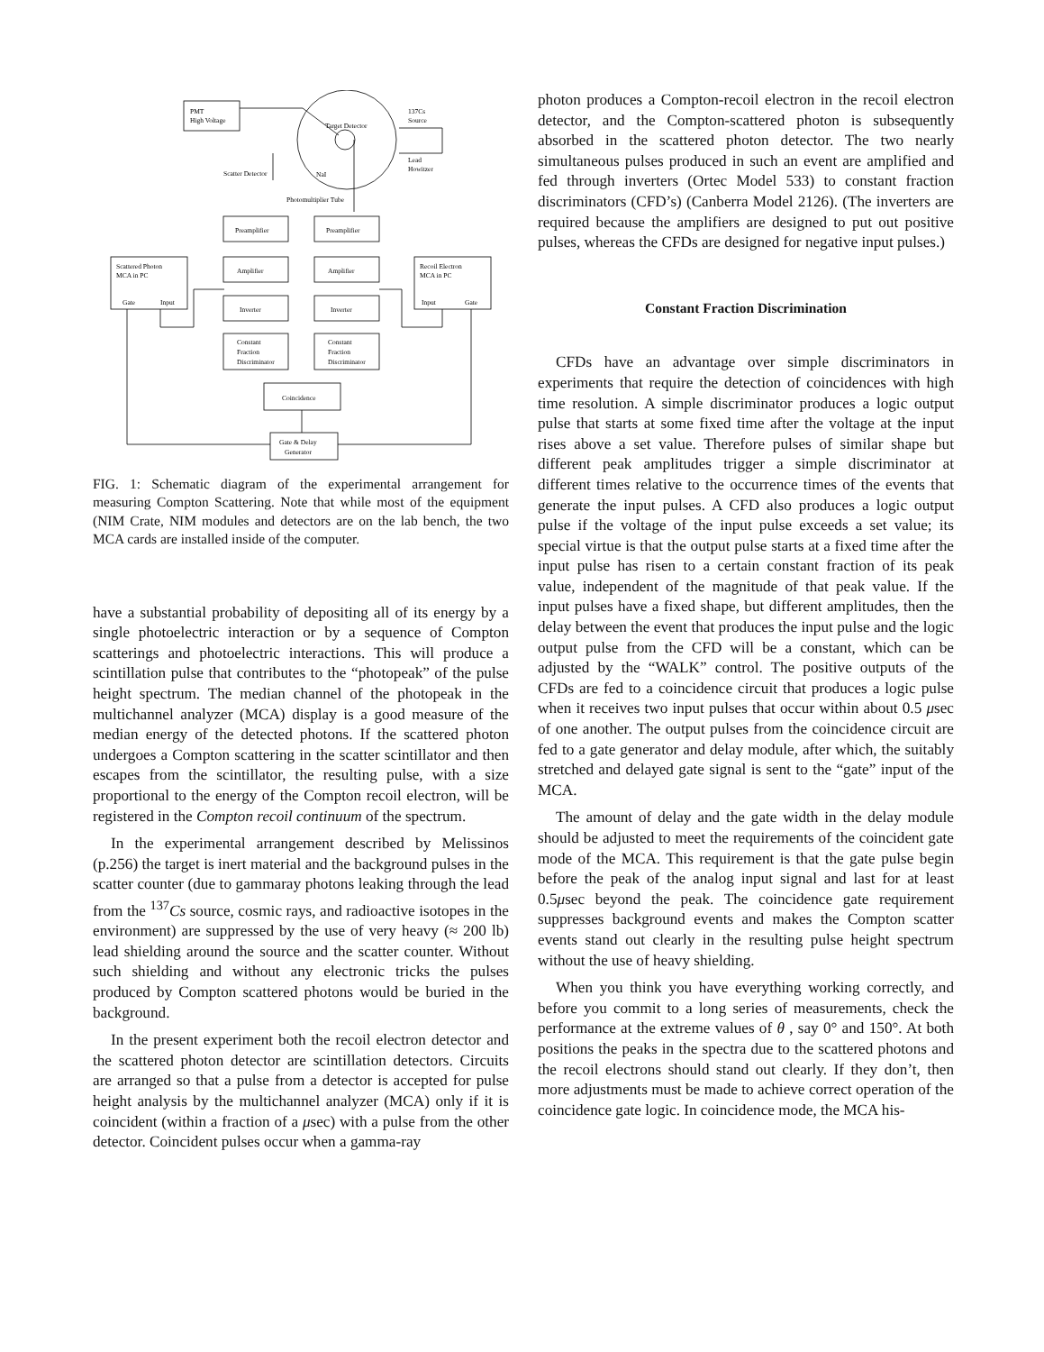PMT
High Voltage
Target Detector
137Cs
Source
Lead
Howitzer
Scatter Detector
NaI
Photomultiplier Tube
Preamplifier
Preamplifier
Amplifier
Amplifier
Scattered Photon
MCA in PC
Gate
Input
Recoil Electron
MCA in PC
Input
Gate
Inverter
Inverter
Constant
Fraction
Discriminator
Constant
Fraction
Discriminator
Coincidence
Gate & Delay
Generator
FIG. 1: Schematic diagram of the experimental arrangement for measuring Compton Scattering. Note that while most of the equipment (NIM Crate, NIM modules and detectors are on the lab bench, the two MCA cards are installed inside of the computer.
have a substantial probability of depositing all of its energy by a single photoelectric interaction or by a sequence of Compton scatterings and photoelectric interactions. This will produce a scintillation pulse that contributes to the “photopeak” of the pulse height spectrum. The median channel of the photopeak in the multichannel analyzer (MCA) display is a good measure of the median energy of the detected photons. If the scattered photon undergoes a Compton scattering in the scatter scintillator and then escapes from the scintillator, the resulting pulse, with a size proportional to the energy of the Compton recoil electron, will be registered in the Compton recoil continuum of the spectrum.
In the experimental arrangement described by Melissinos (p.256) the target is inert material and the background pulses in the scatter counter (due to gammaray photons leaking through the lead from the <sup>137</sup>Cs source, cosmic rays, and radioactive isotopes in the environment) are suppressed by the use of very heavy (≈ 200 lb) lead shielding around the source and the scatter counter. Without such shielding and without any electronic tricks the pulses produced by Compton scattered photons would be buried in the background.
In the present experiment both the recoil electron detector and the scattered photon detector are scintillation detectors. Circuits are arranged so that a pulse from a detector is accepted for pulse height analysis by the multichannel analyzer (MCA) only if it is coincident (within a fraction of a μsec) with a pulse from the other detector. Coincident pulses occur when a gamma-ray
photon produces a Compton-recoil electron in the recoil electron detector, and the Compton-scattered photon is subsequently absorbed in the scattered photon detector. The two nearly simultaneous pulses produced in such an event are amplified and fed through inverters (Ortec Model 533) to constant fraction discriminators (CFD’s) (Canberra Model 2126). (The inverters are required because the amplifiers are designed to put out positive pulses, whereas the CFDs are designed for negative input pulses.)
Constant Fraction Discrimination
CFDs have an advantage over simple discriminators in experiments that require the detection of coincidences with high time resolution. A simple discriminator produces a logic output pulse that starts at some fixed time after the voltage at the input rises above a set value. Therefore pulses of similar shape but different peak amplitudes trigger a simple discriminator at different times relative to the occurrence times of the events that generate the input pulses. A CFD also produces a logic output pulse if the voltage of the input pulse exceeds a set value; its special virtue is that the output pulse starts at a fixed time after the input pulse has risen to a certain constant fraction of its peak value, independent of the magnitude of that peak value. If the input pulses have a fixed shape, but different amplitudes, then the delay between the event that produces the input pulse and the logic output pulse from the CFD will be a constant, which can be adjusted by the “WALK” control. The positive outputs of the CFDs are fed to a coincidence circuit that produces a logic pulse when it receives two input pulses that occur within about 0.5 μsec of one another. The output pulses from the coincidence circuit are fed to a gate generator and delay module, after which, the suitably stretched and delayed gate signal is sent to the “gate” input of the MCA.
The amount of delay and the gate width in the delay module should be adjusted to meet the requirements of the coincident gate mode of the MCA. This requirement is that the gate pulse begin before the peak of the analog input signal and last for at least 0.5μsec beyond the peak. The coincidence gate requirement suppresses background events and makes the Compton scatter events stand out clearly in the resulting pulse height spectrum without the use of heavy shielding.
When you think you have everything working correctly, and before you commit to a long series of measurements, check the performance at the extreme values of θ , say 0° and 150°. At both positions the peaks in the spectra due to the scattered photons and the recoil electrons should stand out clearly. If they don’t, then more adjustments must be made to achieve correct operation of the coincidence gate logic. In coincidence mode, the MCA his-